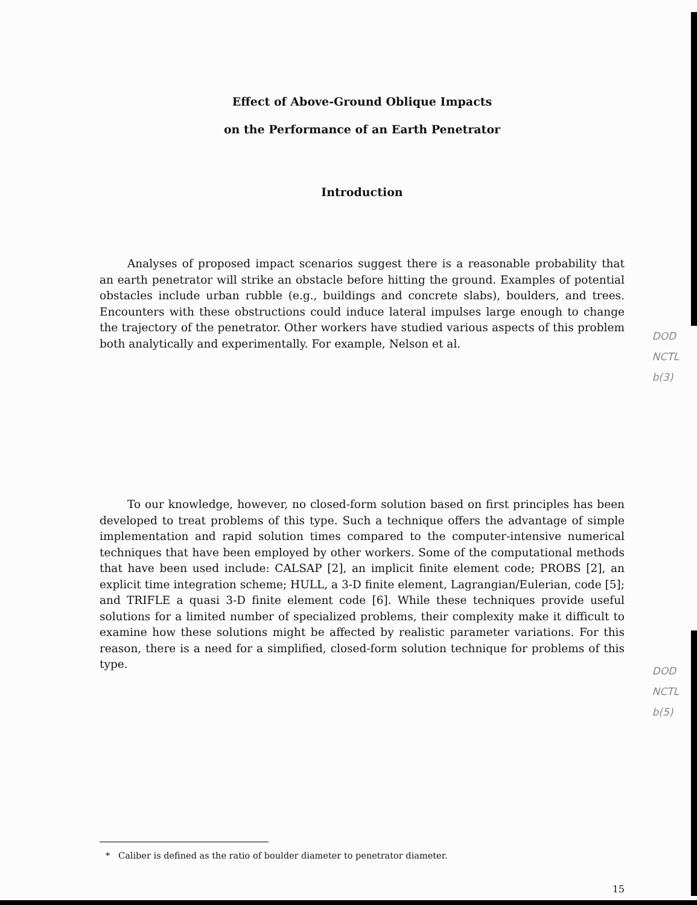Effect of Above-Ground Oblique Impacts
on the Performance of an Earth Penetrator
Introduction
Analyses of proposed impact scenarios suggest there is a reasonable probability that an earth penetrator will strike an obstacle before hitting the ground. Examples of potential obstacles include urban rubble (e.g., buildings and concrete slabs), boulders, and trees. Encounters with these obstructions could induce lateral impulses large enough to change the trajectory of the penetrator. Other workers have studied various aspects of this problem both analytically and experimentally. For example, Nelson et al.
To our knowledge, however, no closed-form solution based on first principles has been developed to treat problems of this type. Such a technique offers the advantage of simple implementation and rapid solution times compared to the computer-intensive numerical techniques that have been employed by other workers. Some of the computational methods that have been used include: CALSAP [2], an implicit finite element code; PROBS [2], an explicit time integration scheme; HULL, a 3-D finite element, Lagrangian/Eulerian, code [5]; and TRIFLE a quasi 3-D finite element code [6]. While these techniques provide useful solutions for a limited number of specialized problems, their complexity make it difficult to examine how these solutions might be affected by realistic parameter variations. For this reason, there is a need for a simplified, closed-form solution technique for problems of this type.
* Caliber is defined as the ratio of boulder diameter to penetrator diameter.
15
DOD
NCTL
b(3)
DOD
NCTL
b(5)